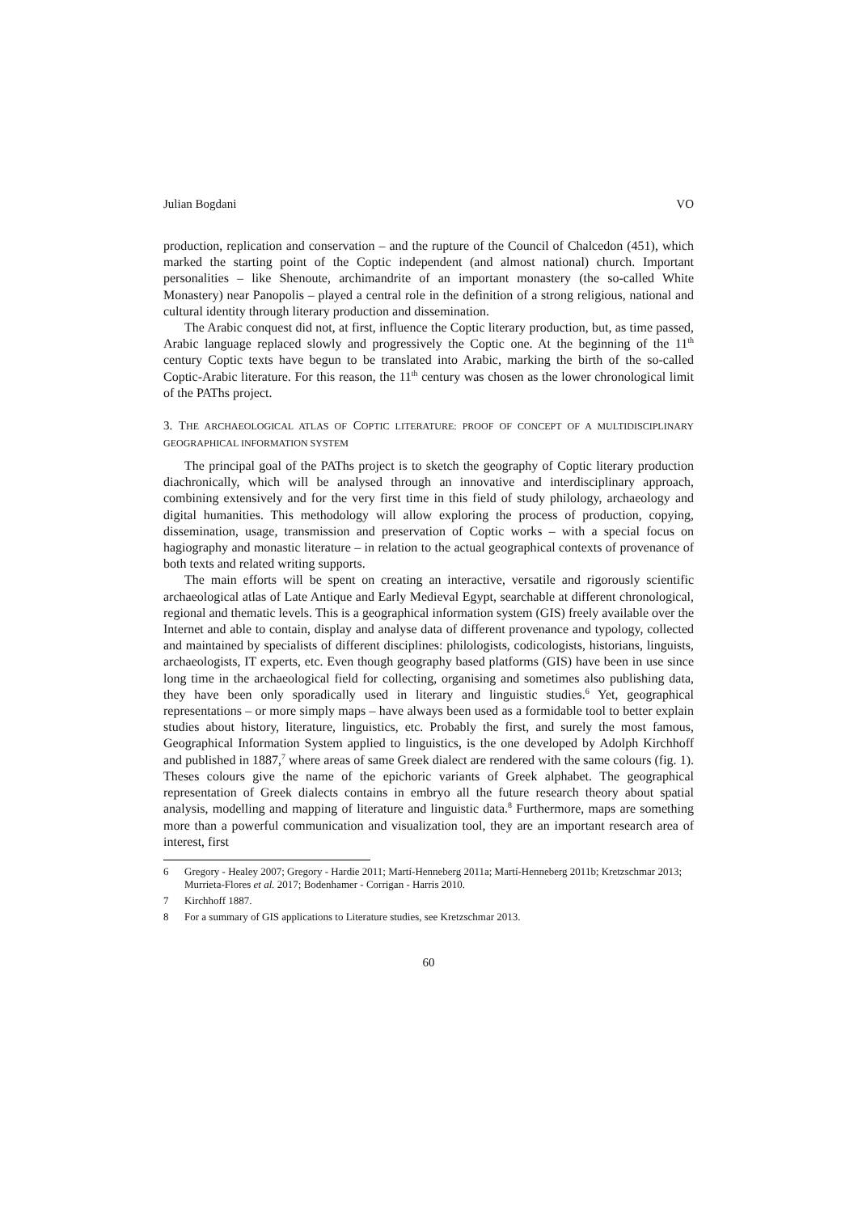Julian Bogdani VO
production, replication and conservation – and the rupture of the Council of Chalcedon (451), which marked the starting point of the Coptic independent (and almost national) church. Important personalities – like Shenoute, archimandrite of an important monastery (the so-called White Monastery) near Panopolis – played a central role in the definition of a strong religious, national and cultural identity through literary production and dissemination.
The Arabic conquest did not, at first, influence the Coptic literary production, but, as time passed, Arabic language replaced slowly and progressively the Coptic one. At the beginning of the 11<sup>th</sup> century Coptic texts have begun to be translated into Arabic, marking the birth of the so-called Coptic-Arabic literature. For this reason, the 11<sup>th</sup> century was chosen as the lower chronological limit of the PAThs project.
3. THE ARCHAEOLOGICAL ATLAS OF COPTIC LITERATURE: PROOF OF CONCEPT OF A MULTIDISCIPLINARY GEOGRAPHICAL INFORMATION SYSTEM
The principal goal of the PAThs project is to sketch the geography of Coptic literary production diachronically, which will be analysed through an innovative and interdisciplinary approach, combining extensively and for the very first time in this field of study philology, archaeology and digital humanities. This methodology will allow exploring the process of production, copying, dissemination, usage, transmission and preservation of Coptic works – with a special focus on hagiography and monastic literature – in relation to the actual geographical contexts of provenance of both texts and related writing supports.
The main efforts will be spent on creating an interactive, versatile and rigorously scientific archaeological atlas of Late Antique and Early Medieval Egypt, searchable at different chronological, regional and thematic levels. This is a geographical information system (GIS) freely available over the Internet and able to contain, display and analyse data of different provenance and typology, collected and maintained by specialists of different disciplines: philologists, codicologists, historians, linguists, archaeologists, IT experts, etc. Even though geography based platforms (GIS) have been in use since long time in the archaeological field for collecting, organising and sometimes also publishing data, they have been only sporadically used in literary and linguistic studies.<sup>6</sup> Yet, geographical representations – or more simply maps – have always been used as a formidable tool to better explain studies about history, literature, linguistics, etc. Probably the first, and surely the most famous, Geographical Information System applied to linguistics, is the one developed by Adolph Kirchhoff and published in 1887,<sup>7</sup> where areas of same Greek dialect are rendered with the same colours (fig. 1). Theses colours give the name of the epichoric variants of Greek alphabet. The geographical representation of Greek dialects contains in embryo all the future research theory about spatial analysis, modelling and mapping of literature and linguistic data.<sup>8</sup> Furthermore, maps are something more than a powerful communication and visualization tool, they are an important research area of interest, first
6 Gregory - Healey 2007; Gregory - Hardie 2011; Martí-Henneberg 2011a; Martí-Henneberg 2011b; Kretzschmar 2013; Murrieta-Flores et al. 2017; Bodenhamer - Corrigan - Harris 2010.
7 Kirchhoff 1887.
8 For a summary of GIS applications to Literature studies, see Kretzschmar 2013.
60